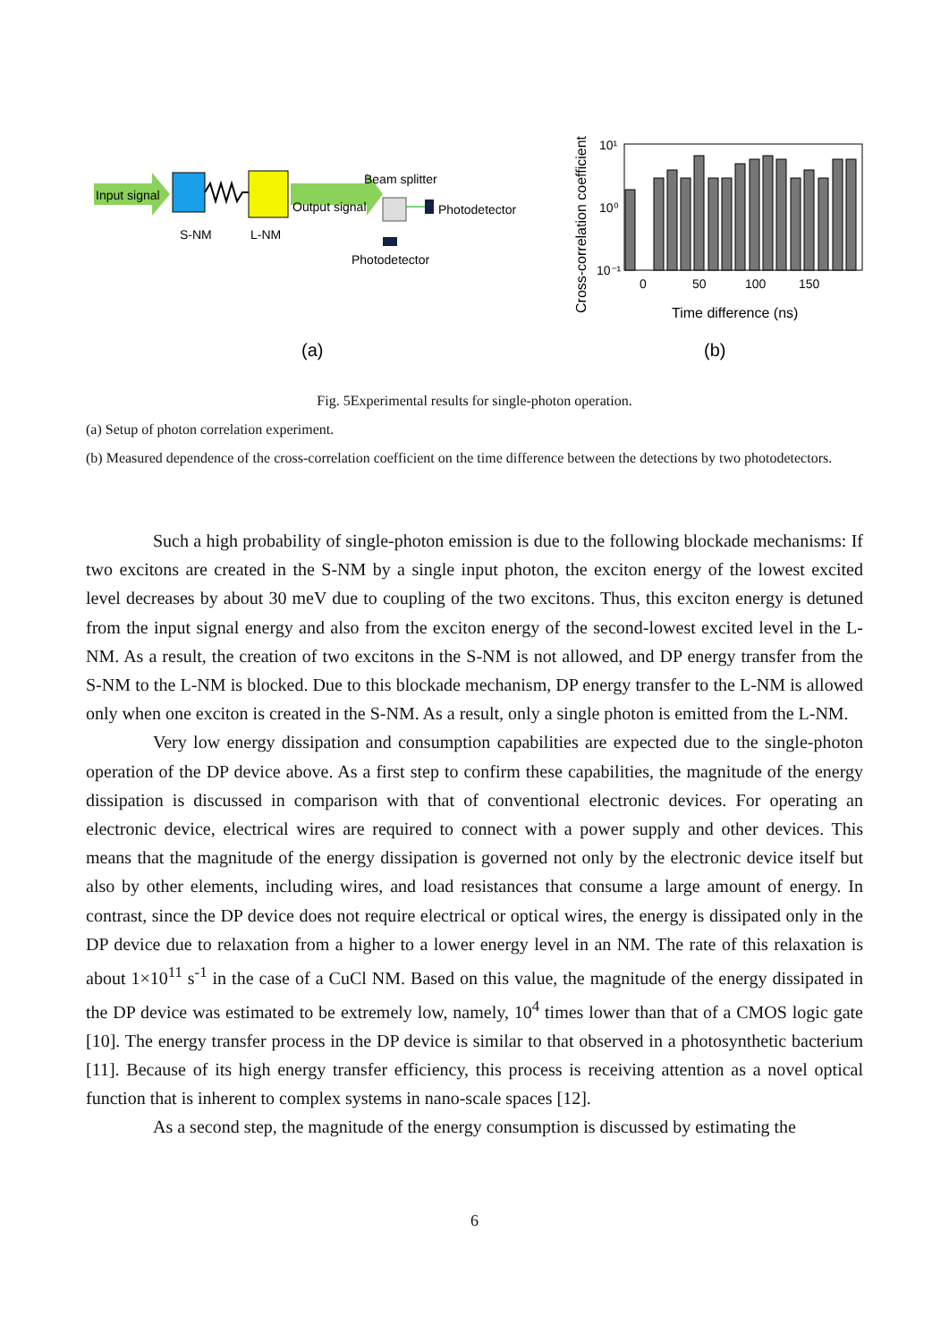Input signal
Output signal
S-NM
L-NM
Beam splitter
Photodetector
Photodetector
(a)
Cross-correlation coefficient
10¹
10⁰
10⁻¹
0
50
100
150
Time difference (ns)
(b)
Fig. 5Experimental results for single-photon operation.
(a) Setup of photon correlation experiment.
(b) Measured dependence of the cross-correlation coefficient on the time difference between the detections by two photodetectors.
Such a high probability of single-photon emission is due to the following blockade mechanisms: If two excitons are created in the S-NM by a single input photon, the exciton energy of the lowest excited level decreases by about 30 meV due to coupling of the two excitons. Thus, this exciton energy is detuned from the input signal energy and also from the exciton energy of the second-lowest excited level in the L-NM. As a result, the creation of two excitons in the S-NM is not allowed, and DP energy transfer from the S-NM to the L-NM is blocked. Due to this blockade mechanism, DP energy transfer to the L-NM is allowed only when one exciton is created in the S-NM. As a result, only a single photon is emitted from the L-NM.
Very low energy dissipation and consumption capabilities are expected due to the single-photon operation of the DP device above. As a first step to confirm these capabilities, the magnitude of the energy dissipation is discussed in comparison with that of conventional electronic devices. For operating an electronic device, electrical wires are required to connect with a power supply and other devices. This means that the magnitude of the energy dissipation is governed not only by the electronic device itself but also by other elements, including wires, and load resistances that consume a large amount of energy. In contrast, since the DP device does not require electrical or optical wires, the energy is dissipated only in the DP device due to relaxation from a higher to a lower energy level in an NM. The rate of this relaxation is about 1×10<sup>11</sup> s<sup>-1</sup> in the case of a CuCl NM. Based on this value, the magnitude of the energy dissipated in the DP device was estimated to be extremely low, namely, 10<sup>4</sup> times lower than that of a CMOS logic gate [10]. The energy transfer process in the DP device is similar to that observed in a photosynthetic bacterium [11]. Because of its high energy transfer efficiency, this process is receiving attention as a novel optical function that is inherent to complex systems in nano-scale spaces [12].
As a second step, the magnitude of the energy consumption is discussed by estimating the
6